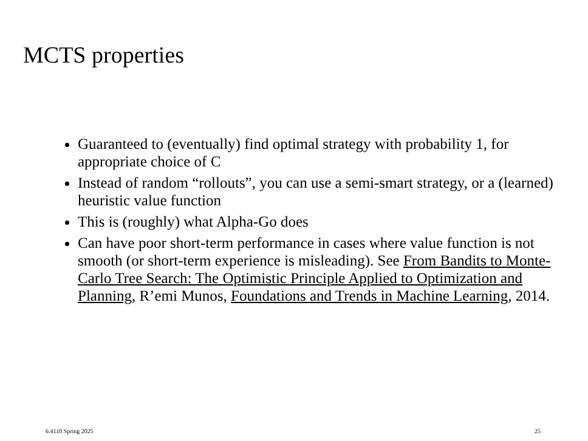MCTS properties
Guaranteed to (eventually) find optimal strategy with probability 1, for appropriate choice of C
Instead of random “rollouts”, you can use a semi-smart strategy, or a (learned) heuristic value function
This is (roughly) what Alpha-Go does
Can have poor short-term performance in cases where value function is not smooth (or short-term experience is misleading). See From Bandits to Monte-Carlo Tree Search: The Optimistic Principle Applied to Optimization and Planning, R’emi Munos, Foundations and Trends in Machine Learning, 2014.
6.4110 Spring 2025 25